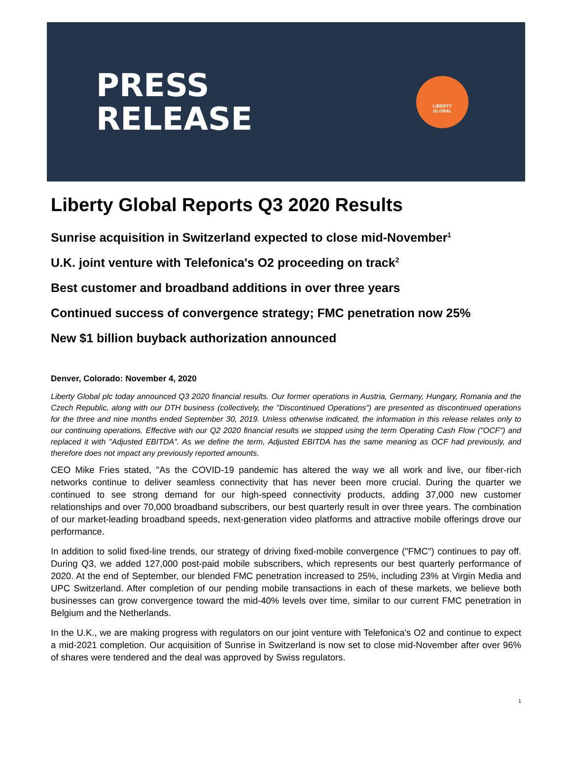PRESS
RELEASE
LIBERTY
GLOBAL
Liberty Global Reports Q3 2020 Results
Sunrise acquisition in Switzerland expected to close mid-November<sup>1</sup>
U.K. joint venture with Telefonica's O2 proceeding on track<sup>2</sup>
Best customer and broadband additions in over three years
Continued success of convergence strategy; FMC penetration now 25%
New $1 billion buyback authorization announced
Denver, Colorado: November 4, 2020
Liberty Global plc today announced Q3 2020 financial results. Our former operations in Austria, Germany, Hungary, Romania and the Czech Republic, along with our DTH business (collectively, the "Discontinued Operations") are presented as discontinued operations for the three and nine months ended September 30, 2019. Unless otherwise indicated, the information in this release relates only to our continuing operations. Effective with our Q2 2020 financial results we stopped using the term Operating Cash Flow ("OCF") and replaced it with "Adjusted EBITDA". As we define the term, Adjusted EBITDA has the same meaning as OCF had previously, and therefore does not impact any previously reported amounts.
CEO Mike Fries stated, "As the COVID-19 pandemic has altered the way we all work and live, our fiber-rich networks continue to deliver seamless connectivity that has never been more crucial. During the quarter we continued to see strong demand for our high-speed connectivity products, adding 37,000 new customer relationships and over 70,000 broadband subscribers, our best quarterly result in over three years. The combination of our market-leading broadband speeds, next-generation video platforms and attractive mobile offerings drove our performance.
In addition to solid fixed-line trends, our strategy of driving fixed-mobile convergence ("FMC") continues to pay off. During Q3, we added 127,000 post-paid mobile subscribers, which represents our best quarterly performance of 2020. At the end of September, our blended FMC penetration increased to 25%, including 23% at Virgin Media and UPC Switzerland. After completion of our pending mobile transactions in each of these markets, we believe both businesses can grow convergence toward the mid-40% levels over time, similar to our current FMC penetration in Belgium and the Netherlands.
In the U.K., we are making progress with regulators on our joint venture with Telefonica's O2 and continue to expect a mid-2021 completion. Our acquisition of Sunrise in Switzerland is now set to close mid-November after over 96% of shares were tendered and the deal was approved by Swiss regulators.
1